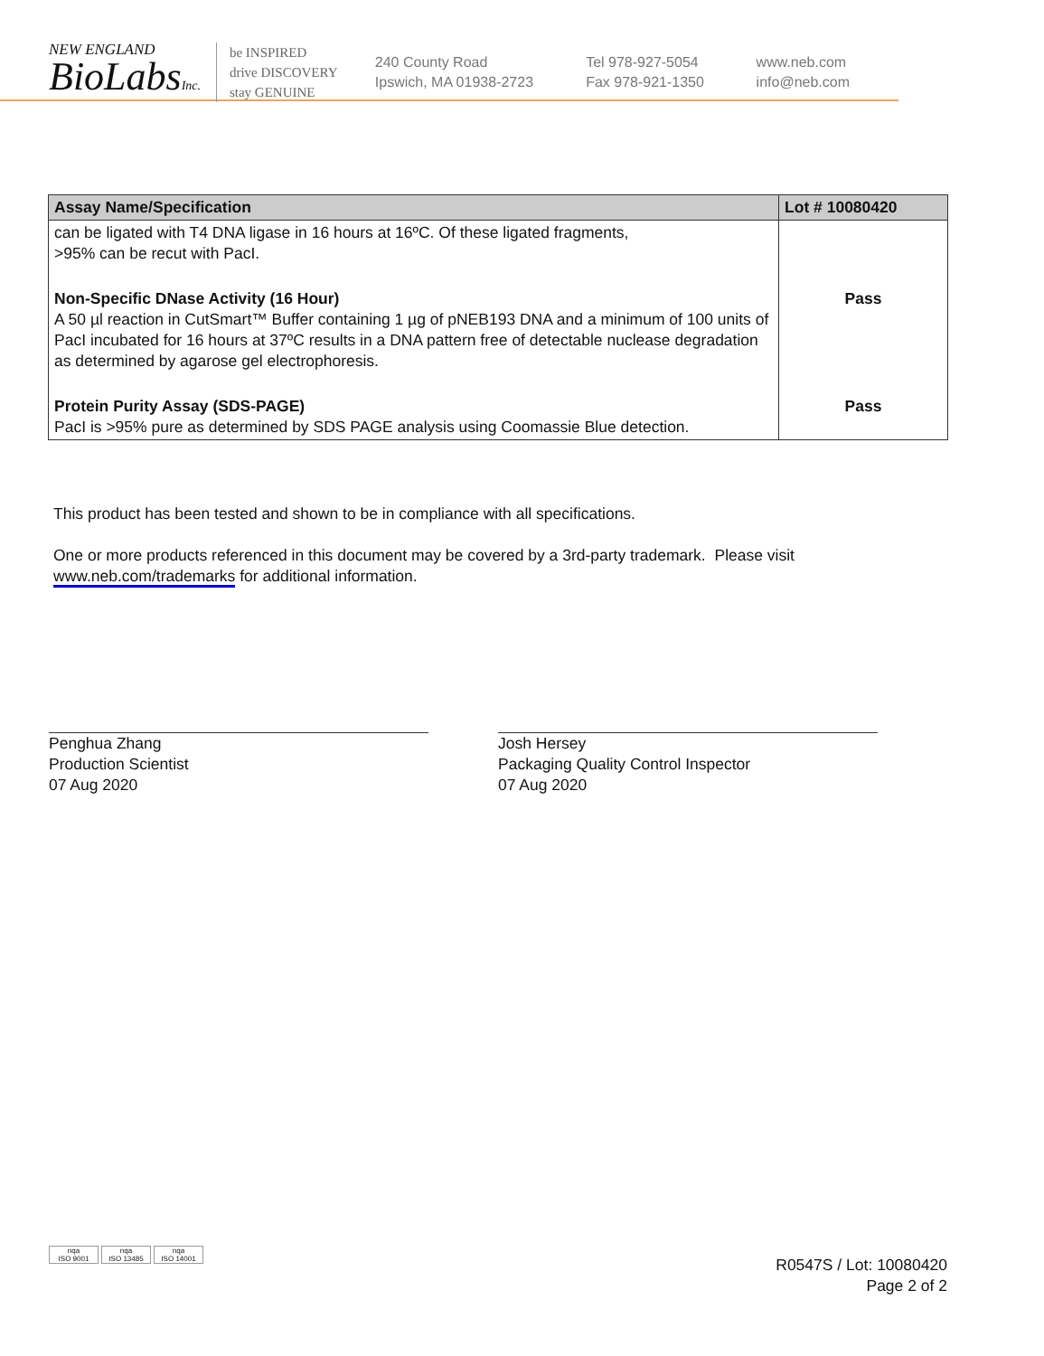NEW ENGLAND
BioLabsInc.
be INSPIRED
drive DISCOVERY
stay GENUINE
240 County Road
Ipswich, MA 01938-2723
Tel 978-927-5054
Fax 978-921-1350
www.neb.com
info@neb.com
| Assay Name/Specification | Lot # 10080420 |
| --- | --- |
| can be ligated with T4 DNA ligase in 16 hours at 16ºC. Of these ligated fragments, >95% can be recut with PacI. | |
| Non-Specific DNase Activity (16 Hour) A 50 µl reaction in CutSmart™ Buffer containing 1 µg of pNEB193 DNA and a minimum of 100 units of PacI incubated for 16 hours at 37ºC results in a DNA pattern free of detectable nuclease degradation as determined by agarose gel electrophoresis. | Pass |
| Protein Purity Assay (SDS-PAGE) PacI is >95% pure as determined by SDS PAGE analysis using Coomassie Blue detection. | Pass |
This product has been tested and shown to be in compliance with all specifications.
One or more products referenced in this document may be covered by a 3rd-party trademark. Please visit
www.neb.com/trademarks for additional information.
Penghua Zhang
Production Scientist
07 Aug 2020
Josh Hersey
Packaging Quality Control Inspector
07 Aug 2020
nqa
ISO 9001
nqa
ISO 13485
nqa
ISO 14001
R0547S / Lot: 10080420
Page 2 of 2